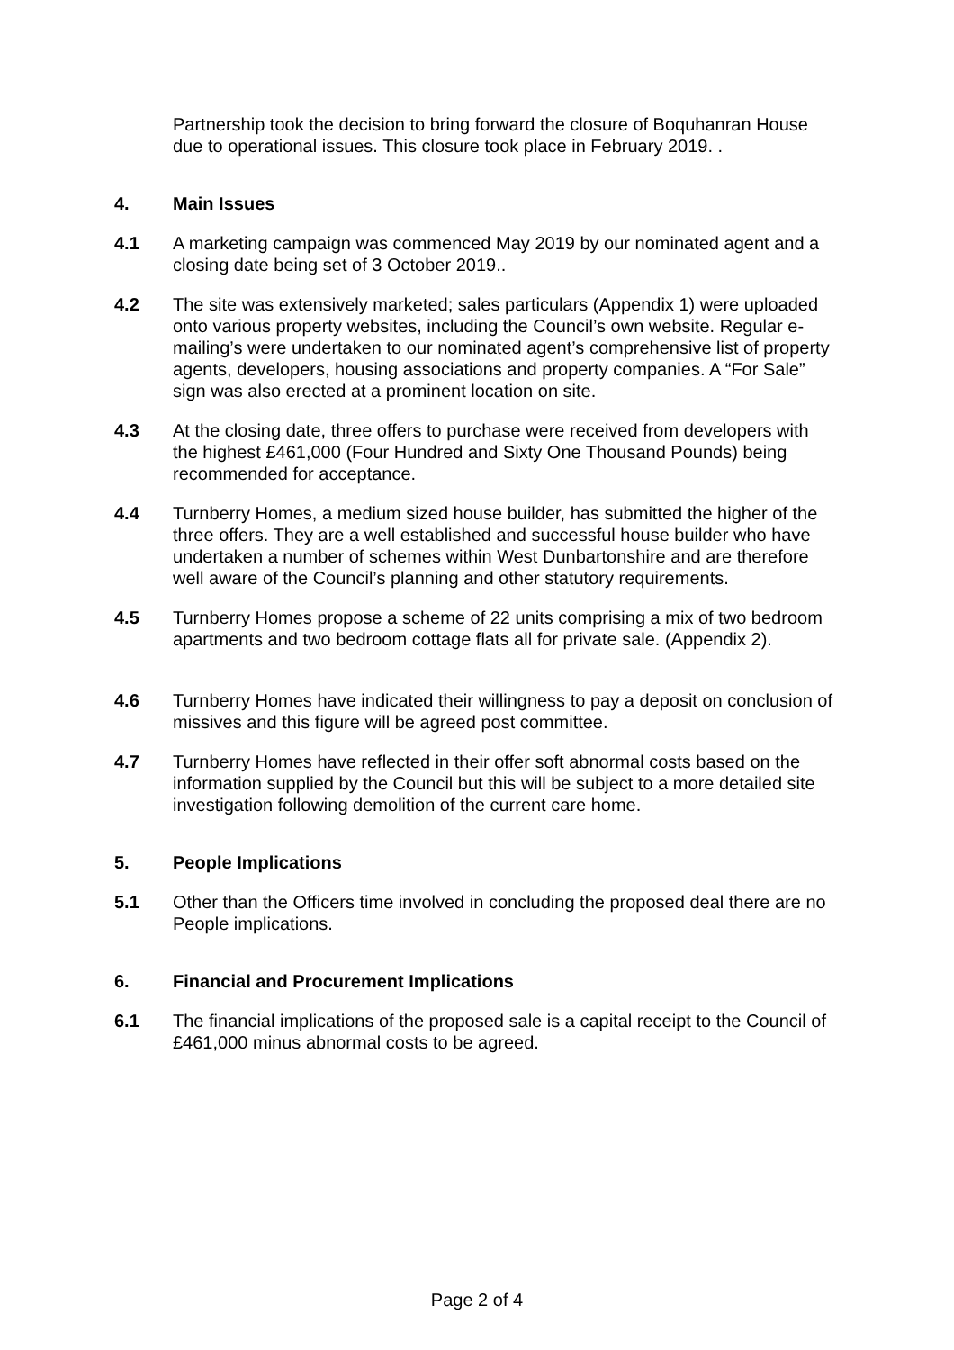Partnership took the decision to bring forward the closure of Boquhanran House due to operational issues. This closure took place in February 2019. .
4. Main Issues
4.1 A marketing campaign was commenced May 2019 by our nominated agent and a closing date being set of 3 October 2019..
4.2 The site was extensively marketed; sales particulars (Appendix 1) were uploaded onto various property websites, including the Council’s own website. Regular e-mailing’s were undertaken to our nominated agent’s comprehensive list of property agents, developers, housing associations and property companies. A “For Sale” sign was also erected at a prominent location on site.
4.3 At the closing date, three offers to purchase were received from developers with the highest £461,000 (Four Hundred and Sixty One Thousand Pounds) being recommended for acceptance.
4.4 Turnberry Homes, a medium sized house builder, has submitted the higher of the three offers. They are a well established and successful house builder who have undertaken a number of schemes within West Dunbartonshire and are therefore well aware of the Council’s planning and other statutory requirements.
4.5 Turnberry Homes propose a scheme of 22 units comprising a mix of two bedroom apartments and two bedroom cottage flats all for private sale. (Appendix 2).
4.6 Turnberry Homes have indicated their willingness to pay a deposit on conclusion of missives and this figure will be agreed post committee.
4.7 Turnberry Homes have reflected in their offer soft abnormal costs based on the information supplied by the Council but this will be subject to a more detailed site investigation following demolition of the current care home.
5. People Implications
5.1 Other than the Officers time involved in concluding the proposed deal there are no People implications.
6. Financial and Procurement Implications
6.1 The financial implications of the proposed sale is a capital receipt to the Council of £461,000 minus abnormal costs to be agreed.
Page 2 of 4